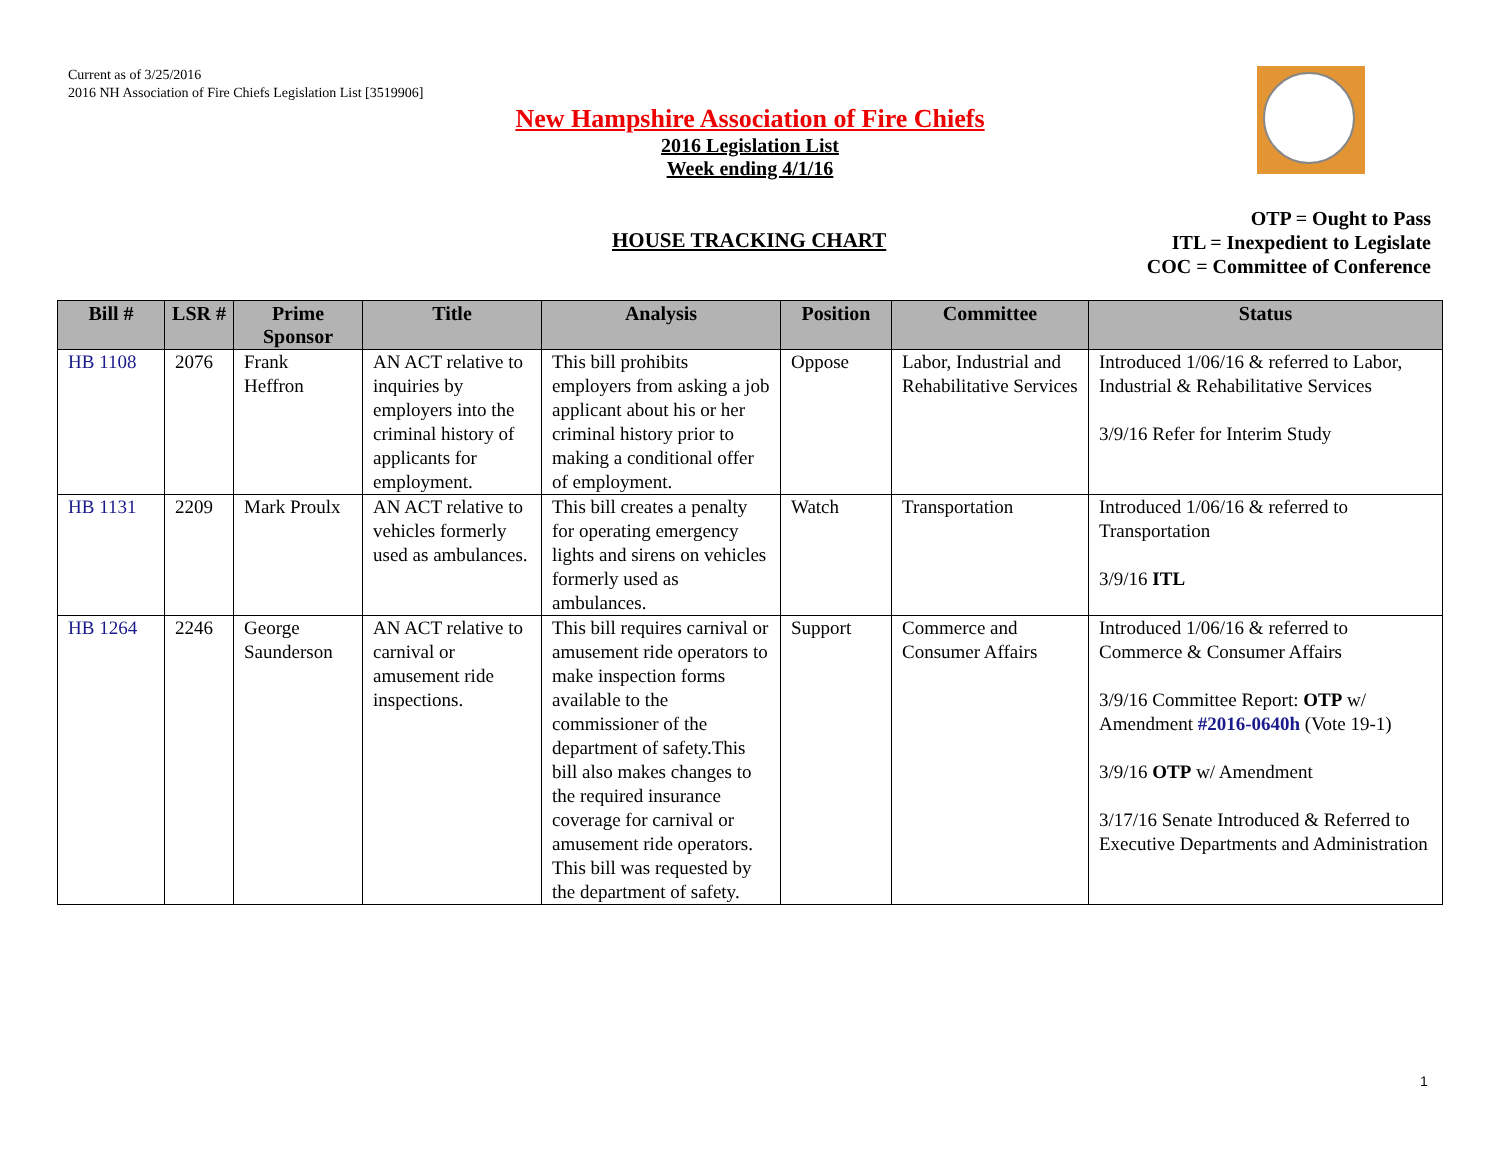Current as of 3/25/2016
2016 NH Association of Fire Chiefs Legislation List [3519906]
New Hampshire Association of Fire Chiefs
2016 Legislation List
Week ending 4/1/16
HOUSE TRACKING CHART
OTP = Ought to Pass
ITL = Inexpedient to Legislate
COC = Committee of Conference
| Bill # | LSR # | Prime Sponsor | Title | Analysis | Position | Committee | Status |
| --- | --- | --- | --- | --- | --- | --- | --- |
| HB 1108 | 2076 | Frank Heffron | AN ACT relative to inquiries by employers into the criminal history of applicants for employment. | This bill prohibits employers from asking a job applicant about his or her criminal history prior to making a conditional offer of employment. | Oppose | Labor, Industrial and Rehabilitative Services | Introduced 1/06/16 & referred to Labor, Industrial & Rehabilitative Services 3/9/16 Refer for Interim Study |
| HB 1131 | 2209 | Mark Proulx | AN ACT relative to vehicles formerly used as ambulances. | This bill creates a penalty for operating emergency lights and sirens on vehicles formerly used as ambulances. | Watch | Transportation | Introduced 1/06/16 & referred to Transportation 3/9/16 ITL |
| HB 1264 | 2246 | George Saunderson | AN ACT relative to carnival or amusement ride inspections. | This bill requires carnival or amusement ride operators to make inspection forms available to the commissioner of the department of safety.This bill also makes changes to the required insurance coverage for carnival or amusement ride operators. This bill was requested by the department of safety. | Support | Commerce and Consumer Affairs | Introduced 1/06/16 & referred to Commerce & Consumer Affairs 3/9/16 Committee Report: OTP w/ Amendment #2016-0640h (Vote 19-1) 3/9/16 OTP w/ Amendment 3/17/16 Senate Introduced & Referred to Executive Departments and Administration |
1